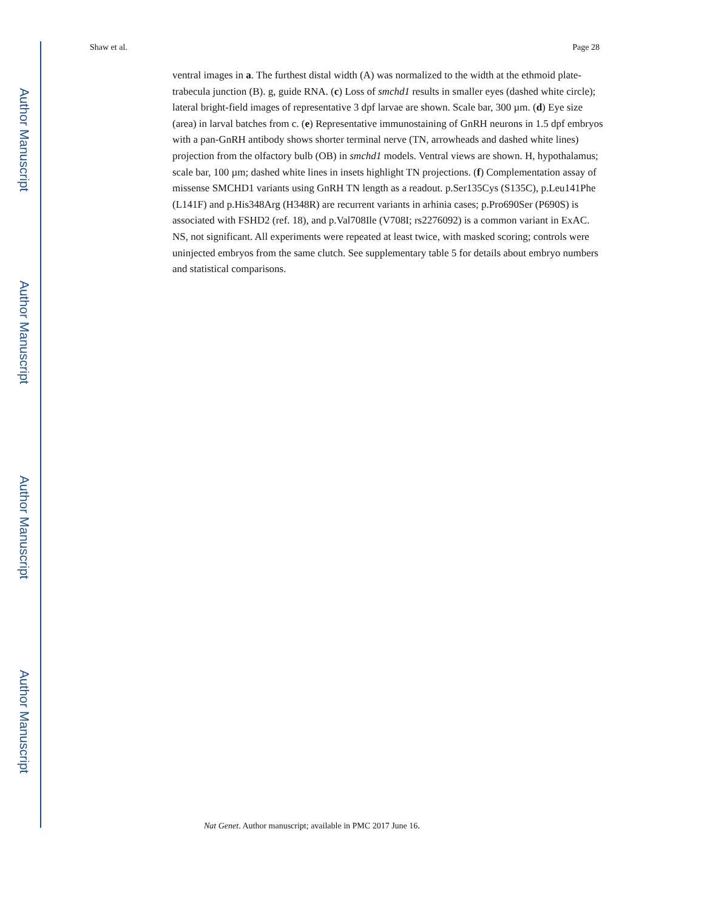Author Manuscript
Author Manuscript
Author Manuscript
Author Manuscript
Shaw et al. Page 28
ventral images in a. The furthest distal width (A) was normalized to the width at the ethmoid plate-trabecula junction (B). g, guide RNA. (c) Loss of smchd1 results in smaller eyes (dashed white circle); lateral bright-field images of representative 3 dpf larvae are shown. Scale bar, 300 µm. (d) Eye size (area) in larval batches from c. (e) Representative immunostaining of GnRH neurons in 1.5 dpf embryos with a pan-GnRH antibody shows shorter terminal nerve (TN, arrowheads and dashed white lines) projection from the olfactory bulb (OB) in smchd1 models. Ventral views are shown. H, hypothalamus; scale bar, 100 µm; dashed white lines in insets highlight TN projections. (f) Complementation assay of missense SMCHD1 variants using GnRH TN length as a readout. p.Ser135Cys (S135C), p.Leu141Phe (L141F) and p.His348Arg (H348R) are recurrent variants in arhinia cases; p.Pro690Ser (P690S) is associated with FSHD2 (ref. 18), and p.Val708Ile (V708I; rs2276092) is a common variant in ExAC. NS, not significant. All experiments were repeated at least twice, with masked scoring; controls were uninjected embryos from the same clutch. See supplementary table 5 for details about embryo numbers and statistical comparisons.
Nat Genet. Author manuscript; available in PMC 2017 June 16.